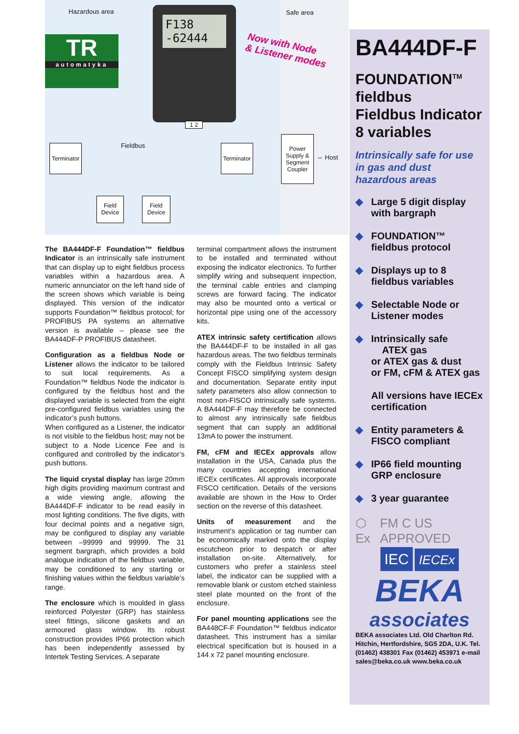Hazardous area Safe area
TR
automatyka
F138 -62444
Now with Node
& Listener modes
1 2
Fieldbus
Terminator
Terminator
Power Supply & Segment Coupler
⇔ Host
Field Device
Field Device
The BA444DF-F Foundation™ fieldbus Indicator is an intrinsically safe instrument that can display up to eight fieldbus process variables within a hazardous area. A numeric annunciator on the left hand side of the screen shows which variable is being displayed. This version of the indicator supports Foundation™ fieldbus protocol; for PROFIBUS PA systems an alternative version is available – please see the BA444DF-P PROFIBUS datasheet.
Configuration as a fieldbus Node or Listener allows the indicator to be tailored to suit local requirements. As a Foundation™ fieldbus Node the indicator is configured by the fieldbus host and the displayed variable is selected from the eight pre-configured fieldbus variables using the indicator’s push buttons.
When configured as a Listener, the indicator is not visible to the fieldbus host; may not be subject to a Node Licence Fee and is configured and controlled by the indicator’s push buttons.
The liquid crystal display has large 20mm high digits providing maximum contrast and a wide viewing angle, allowing the BA444DF-F indicator to be read easily in most lighting conditions. The five digits, with four decimal points and a negative sign, may be configured to display any variable between –99999 and 99999. The 31 segment bargraph, which provides a bold analogue indication of the fieldbus variable, may be conditioned to any starting or finishing values within the fieldbus variable’s range.
The enclosure which is moulded in glass reinforced Polyester (GRP) has stainless steel fittings, silicone gaskets and an armoured glass window. Its robust construction provides IP66 protection which has been independently assessed by Intertek Testing Services. A separate
terminal compartment allows the instrument to be installed and terminated without exposing the indicator electronics. To further simplify wiring and subsequent inspection, the terminal cable entries and clamping screws are forward facing. The indicator may also be mounted onto a vertical or horizontal pipe using one of the accessory kits.
ATEX intrinsic safety certification allows the BA444DF-F to be installed in all gas hazardous areas. The two fieldbus terminals comply with the Fieldbus Intrinsic Safety Concept FISCO simplifying system design and documentation. Separate entity input safety parameters also allow connection to most non-FISCO intrinsically safe systems. A BA444DF-F may therefore be connected to almost any intrinsically safe fieldbus segment that can supply an additional 13mA to power the instrument.
FM, cFM and IECEx approvals allow installation in the USA, Canada plus the many countries accepting international IECEx certificates. All approvals incorporate FISCO certification. Details of the versions available are shown in the How to Order section on the reverse of this datasheet.
Units of measurement and the instrument’s application or tag number can be economically marked onto the display escutcheon prior to despatch or after installation on-site. Alternatively, for customers who prefer a stainless steel label, the indicator can be supplied with a removable blank or custom etched stainless steel plate mounted on the front of the enclosure.
For panel mounting applications see the BA448CF-F Foundation™ fieldbus indicator datasheet. This instrument has a similar electrical specification but is housed in a 144 x 72 panel mounting enclosure.
BA444DF-F
FOUNDATION<sup>TM</sup>
fieldbus
Fieldbus Indicator
8 variables
Intrinsically safe for use in gas and dust hazardous areas
◆ Large 5 digit display with bargraph
◆ FOUNDATION™ fieldbus protocol
◆ Displays up to 8 fieldbus variables
◆ Selectable Node or Listener modes
◆ Intrinsically safe
ATEX gas
or ATEX gas & dust
or FM, cFM & ATEX gas
All versions have IECEx certification
◆ Entity parameters & FISCO compliant
◆ IP66 field mounting GRP enclosure
◆ 3 year guarantee
⬡ Ex FM C US APPROVED
IEC IECEx
BEKA
associates
BEKA associates Ltd. Old Charlton Rd. Hitchin, Hertfordshire, SG5 2DA, U.K. Tel. (01462) 438301 Fax (01462) 453971 e-mail sales@beka.co.uk www.beka.co.uk